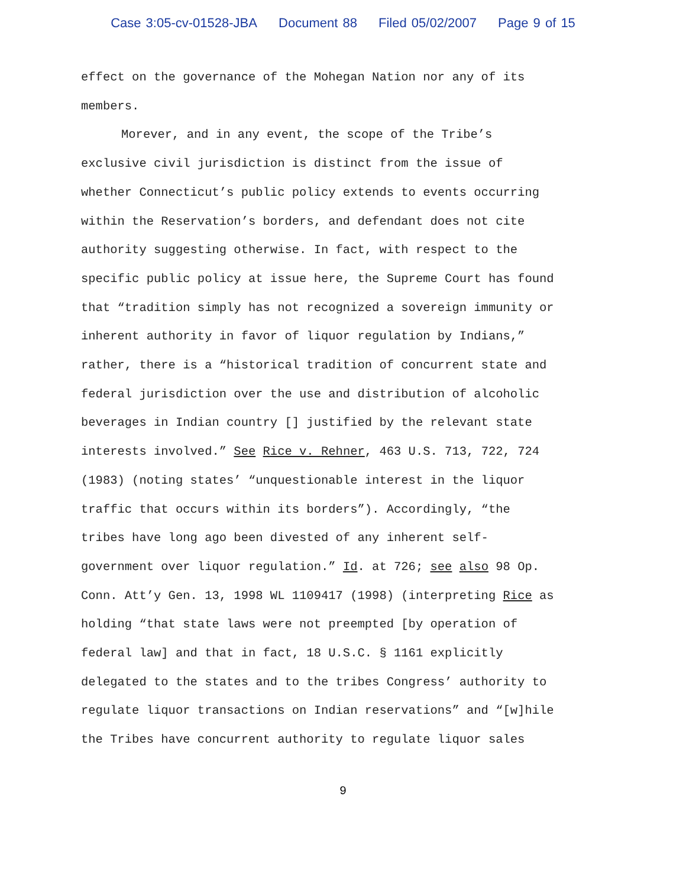Case 3:05-cv-01528-JBA Document 88 Filed 05/02/2007 Page 9 of 15
effect on the governance of the Mohegan Nation nor any of its
members.
Morever, and in any event, the scope of the Tribe’s
exclusive civil jurisdiction is distinct from the issue of
whether Connecticut’s public policy extends to events occurring
within the Reservation’s borders, and defendant does not cite
authority suggesting otherwise. In fact, with respect to the
specific public policy at issue here, the Supreme Court has found
that “tradition simply has not recognized a sovereign immunity or
inherent authority in favor of liquor regulation by Indians,”
rather, there is a “historical tradition of concurrent state and
federal jurisdiction over the use and distribution of alcoholic
beverages in Indian country [] justified by the relevant state
interests involved.” See Rice v. Rehner, 463 U.S. 713, 722, 724
(1983) (noting states’ “unquestionable interest in the liquor
traffic that occurs within its borders”). Accordingly, “the
tribes have long ago been divested of any inherent self-
government over liquor regulation.” Id. at 726; see also 98 Op.
Conn. Att’y Gen. 13, 1998 WL 1109417 (1998) (interpreting Rice as
holding “that state laws were not preempted [by operation of
federal law] and that in fact, 18 U.S.C. § 1161 explicitly
delegated to the states and to the tribes Congress’ authority to
regulate liquor transactions on Indian reservations” and “[w]hile
the Tribes have concurrent authority to regulate liquor sales
9